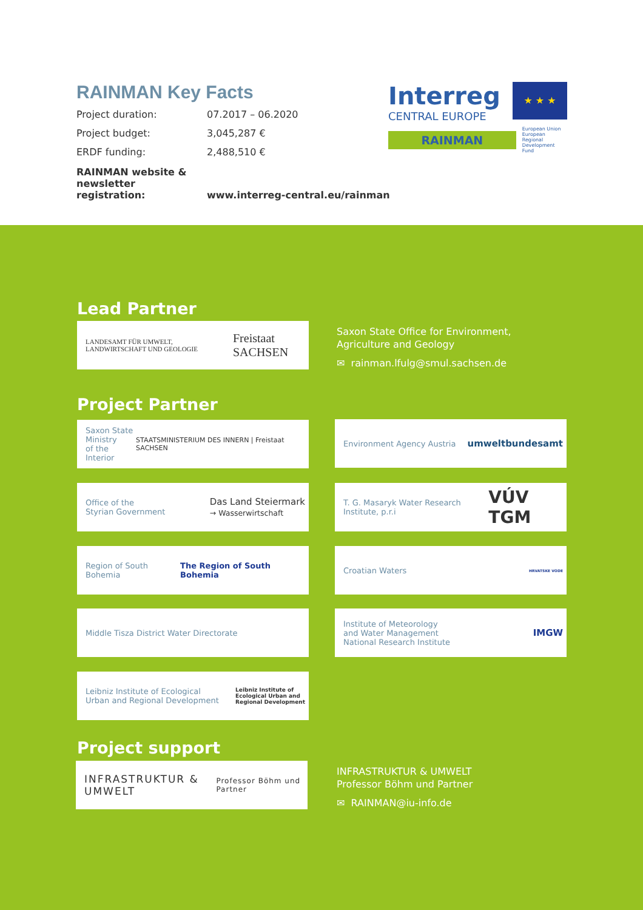RAINMAN Key Facts
Project duration: 07.2017 – 06.2020
Project budget: 3,045,287 €
ERDF funding: 2,488,510 €
RAINMAN website &
newsletter registration: www.interreg-central.eu/rainman
Interreg
CENTRAL EUROPE
★ ★ ★
RAINMAN
European Union
European Regional
Development Fund
Lead Partner
LANDESAMT FÜR UMWELT, LANDWIRTSCHAFT UND GEOLOGIE Freistaat SACHSEN
Saxon State Office for Environment,
Agriculture and Geology
✉ rainman.lfulg@smul.sachsen.de
Project Partner
Saxon State
Ministry
of the Interior STAATSMINISTERIUM DES INNERN | Freistaat SACHSEN
Environment Agency Austria umweltbundesamt
Office of the
Styrian Government Das Land Steiermark
→ Wasserwirtschaft
T. G. Masaryk Water Research Institute, p.r.i VÚV TGM
Region of South Bohemia The Region of South Bohemia
Croatian Waters HRVATSKE VODE
Middle Tisza District Water Directorate
Institute of Meteorology
and Water Management
National Research Institute IMGW
Leibniz Institute of Ecological
Urban and Regional Development Leibniz Institute of
Ecological Urban and
Regional Development
Project support
INFRASTRUKTUR & UMWELT
Professor Böhm und Partner
INFRASTRUKTUR & UMWELT
Professor Böhm und Partner
✉ RAINMAN@iu-info.de